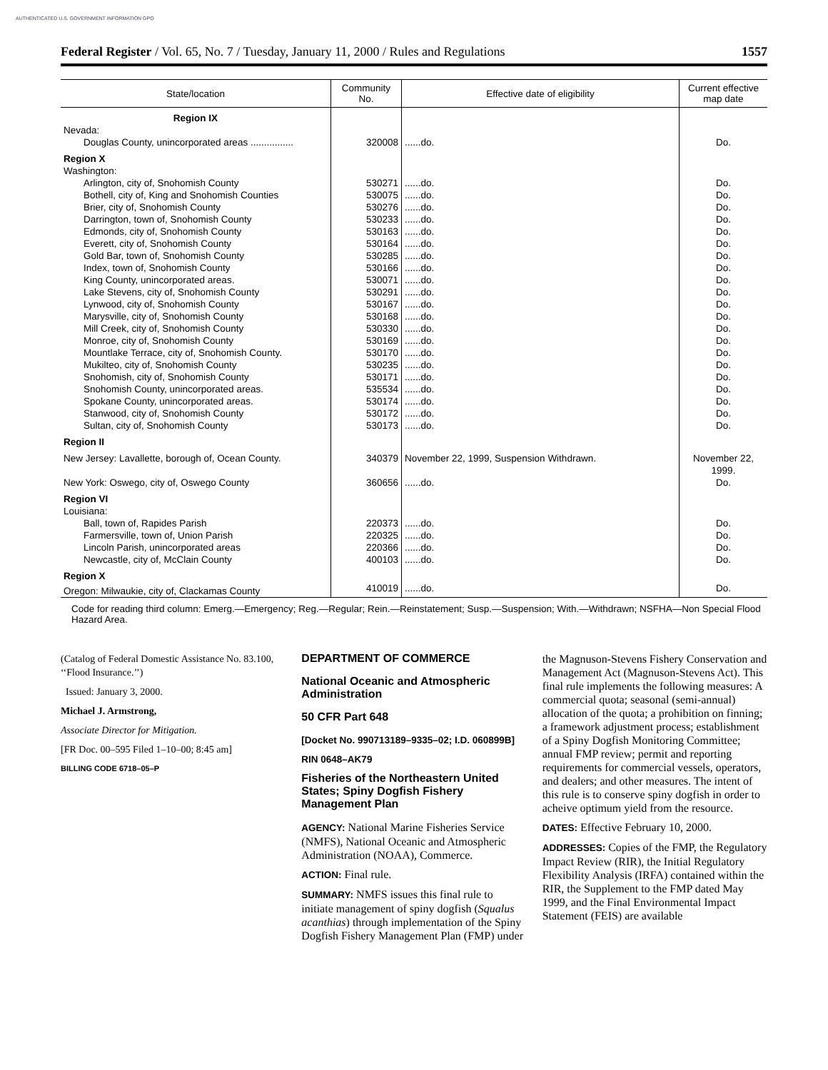AUTHENTICATED U.S. GOVERNMENT INFORMATION GPO
Federal Register / Vol. 65, No. 7 / Tuesday, January 11, 2000 / Rules and Regulations 1557
| State/location | Community No. | Effective date of eligibility | Current effective map date |
| --- | --- | --- | --- |
| Region IX | | | |
| Nevada: | | | |
| Douglas County, unincorporated areas ................ | 320008 | ......do. | Do. |
| Region X | | | |
| Washington: | | | |
| Arlington, city of, Snohomish County | 530271 | ......do. | Do. |
| Bothell, city of, King and Snohomish Counties | 530075 | ......do. | Do. |
| Brier, city of, Snohomish County | 530276 | ......do. | Do. |
| Darrington, town of, Snohomish County | 530233 | ......do. | Do. |
| Edmonds, city of, Snohomish County | 530163 | ......do. | Do. |
| Everett, city of, Snohomish County | 530164 | ......do. | Do. |
| Gold Bar, town of, Snohomish County | 530285 | ......do. | Do. |
| Index, town of, Snohomish County | 530166 | ......do. | Do. |
| King County, unincorporated areas. | 530071 | ......do. | Do. |
| Lake Stevens, city of, Snohomish County | 530291 | ......do. | Do. |
| Lynwood, city of, Snohomish County | 530167 | ......do. | Do. |
| Marysville, city of, Snohomish County | 530168 | ......do. | Do. |
| Mill Creek, city of, Snohomish County | 530330 | ......do. | Do. |
| Monroe, city of, Snohomish County | 530169 | ......do. | Do. |
| Mountlake Terrace, city of, Snohomish County. | 530170 | ......do. | Do. |
| Mukilteo, city of, Snohomish County | 530235 | ......do. | Do. |
| Snohomish, city of, Snohomish County | 530171 | ......do. | Do. |
| Snohomish County, unincorporated areas. | 535534 | ......do. | Do. |
| Spokane County, unincorporated areas. | 530174 | ......do. | Do. |
| Stanwood, city of, Snohomish County | 530172 | ......do. | Do. |
| Sultan, city of, Snohomish County | 530173 | ......do. | Do. |
| Region II | | | |
| New Jersey: Lavallette, borough of, Ocean County. | 340379 | November 22, 1999, Suspension Withdrawn. | November 22, 1999. |
| New York: Oswego, city of, Oswego County | 360656 | ......do. | Do. |
| Region VI | | | |
| Louisiana: | | | |
| Ball, town of, Rapides Parish | 220373 | ......do. | Do. |
| Farmersville, town of, Union Parish | 220325 | ......do. | Do. |
| Lincoln Parish, unincorporated areas | 220366 | ......do. | Do. |
| Newcastle, city of, McClain County | 400103 | ......do. | Do. |
| Region X | | | |
| Oregon: Milwaukie, city of, Clackamas County | 410019 | ......do. | Do. |
Code for reading third column: Emerg.—Emergency; Reg.—Regular; Rein.—Reinstatement; Susp.—Suspension; With.—Withdrawn; NSFHA—Non Special Flood Hazard Area.
(Catalog of Federal Domestic Assistance No. 83.100, ‘‘Flood Insurance.’’)
Issued: January 3, 2000.
Michael J. Armstrong,
Associate Director for Mitigation.
[FR Doc. 00–595 Filed 1–10–00; 8:45 am]
BILLING CODE 6718–05–P
DEPARTMENT OF COMMERCE
National Oceanic and Atmospheric Administration
50 CFR Part 648
[Docket No. 990713189–9335–02; I.D. 060899B]
RIN 0648–AK79
Fisheries of the Northeastern United States; Spiny Dogfish Fishery Management Plan
AGENCY: National Marine Fisheries Service (NMFS), National Oceanic and Atmospheric Administration (NOAA), Commerce.
ACTION: Final rule.
SUMMARY: NMFS issues this final rule to initiate management of spiny dogfish (Squalus acanthias) through implementation of the Spiny Dogfish Fishery Management Plan (FMP) under
the Magnuson-Stevens Fishery Conservation and Management Act (Magnuson-Stevens Act). This final rule implements the following measures: A commercial quota; seasonal (semi-annual) allocation of the quota; a prohibition on finning; a framework adjustment process; establishment of a Spiny Dogfish Monitoring Committee; annual FMP review; permit and reporting requirements for commercial vessels, operators, and dealers; and other measures. The intent of this rule is to conserve spiny dogfish in order to acheive optimum yield from the resource.
DATES: Effective February 10, 2000.
ADDRESSES: Copies of the FMP, the Regulatory Impact Review (RIR), the Initial Regulatory Flexibility Analysis (IRFA) contained within the RIR, the Supplement to the FMP dated May 1999, and the Final Environmental Impact Statement (FEIS) are available